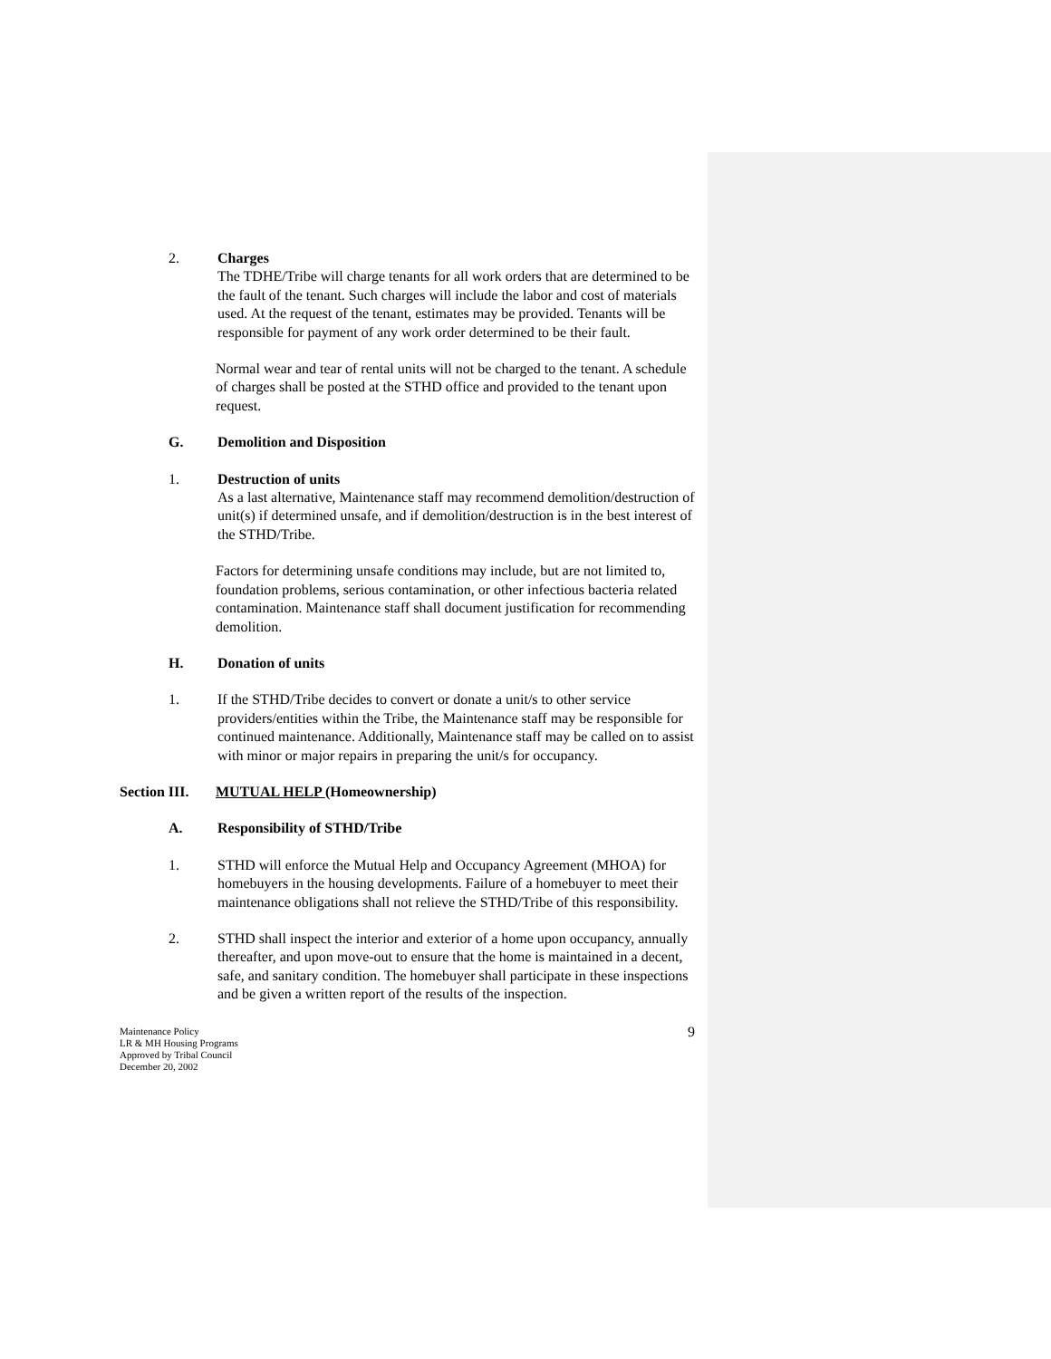2. Charges
The TDHE/Tribe will charge tenants for all work orders that are determined to be the fault of the tenant. Such charges will include the labor and cost of materials used. At the request of the tenant, estimates may be provided. Tenants will be responsible for payment of any work order determined to be their fault.
Normal wear and tear of rental units will not be charged to the tenant. A schedule of charges shall be posted at the STHD office and provided to the tenant upon request.
G. Demolition and Disposition
1. Destruction of units
As a last alternative, Maintenance staff may recommend demolition/destruction of unit(s) if determined unsafe, and if demolition/destruction is in the best interest of the STHD/Tribe.
Factors for determining unsafe conditions may include, but are not limited to, foundation problems, serious contamination, or other infectious bacteria related contamination. Maintenance staff shall document justification for recommending demolition.
H. Donation of units
1. If the STHD/Tribe decides to convert or donate a unit/s to other service providers/entities within the Tribe, the Maintenance staff may be responsible for continued maintenance. Additionally, Maintenance staff may be called on to assist with minor or major repairs in preparing the unit/s for occupancy.
Section III.
MUTUAL HELP (Homeownership)
A. Responsibility of STHD/Tribe
1. STHD will enforce the Mutual Help and Occupancy Agreement (MHOA) for homebuyers in the housing developments. Failure of a homebuyer to meet their maintenance obligations shall not relieve the STHD/Tribe of this responsibility.
2. STHD shall inspect the interior and exterior of a home upon occupancy, annually thereafter, and upon move-out to ensure that the home is maintained in a decent, safe, and sanitary condition. The homebuyer shall participate in these inspections and be given a written report of the results of the inspection.
Maintenance Policy
LR & MH Housing Programs
Approved by Tribal Council
December 20, 2002
9